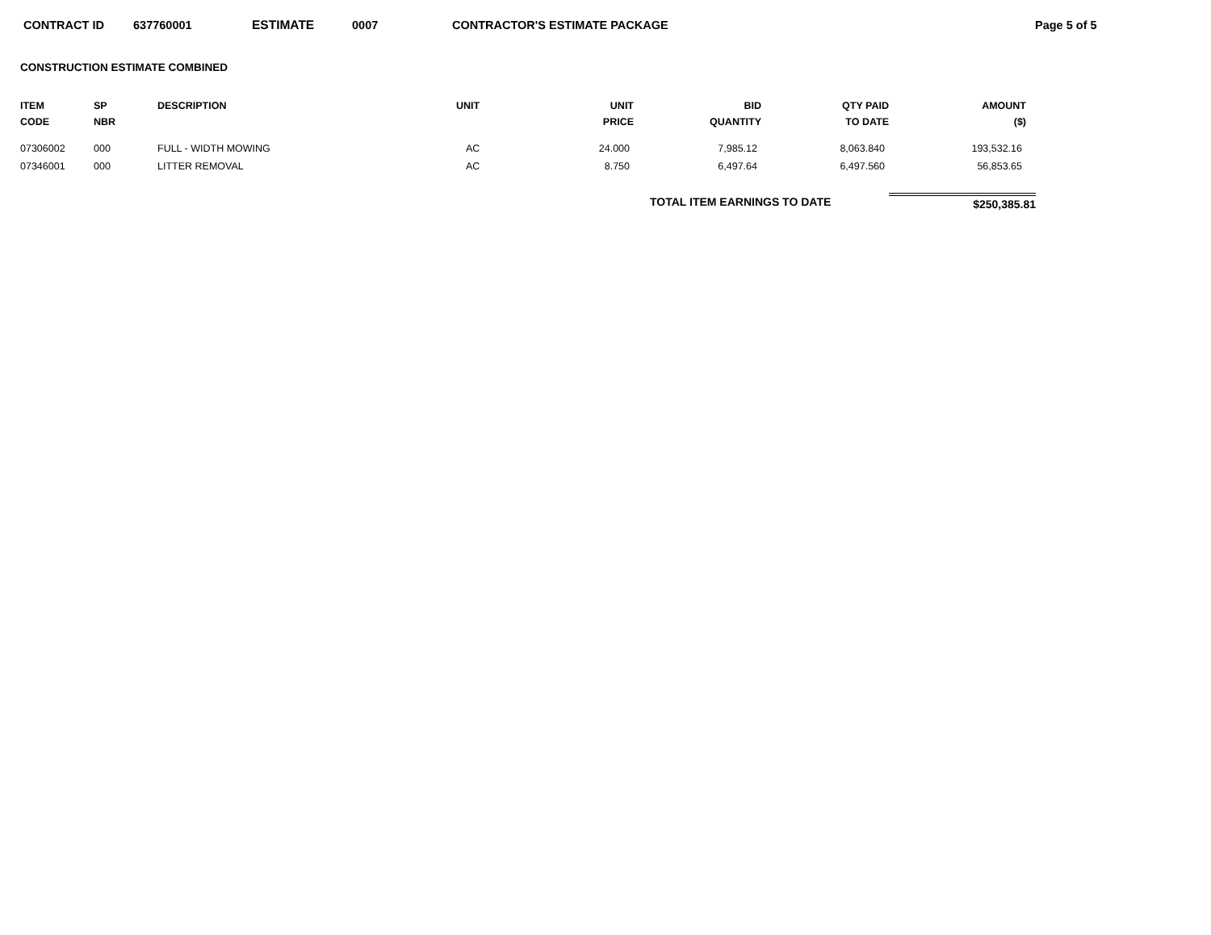CONTRACT ID 637760001 ESTIMATE 0007 CONTRACTOR'S ESTIMATE PACKAGE Page 5 of 5
CONSTRUCTION ESTIMATE COMBINED
| ITEM CODE | SP NBR | DESCRIPTION | UNIT | UNIT PRICE | BID QUANTITY | QTY PAID TO DATE | AMOUNT ($) |
| --- | --- | --- | --- | --- | --- | --- | --- |
| 07306002 | 000 | FULL - WIDTH MOWING | AC | 24.000 | 7,985.12 | 8,063.840 | 193,532.16 |
| 07346001 | 000 | LITTER REMOVAL | AC | 8.750 | 6,497.64 | 6,497.560 | 56,853.65 |
| | | | | TOTAL ITEM EARNINGS TO DATE | | | $250,385.81 |